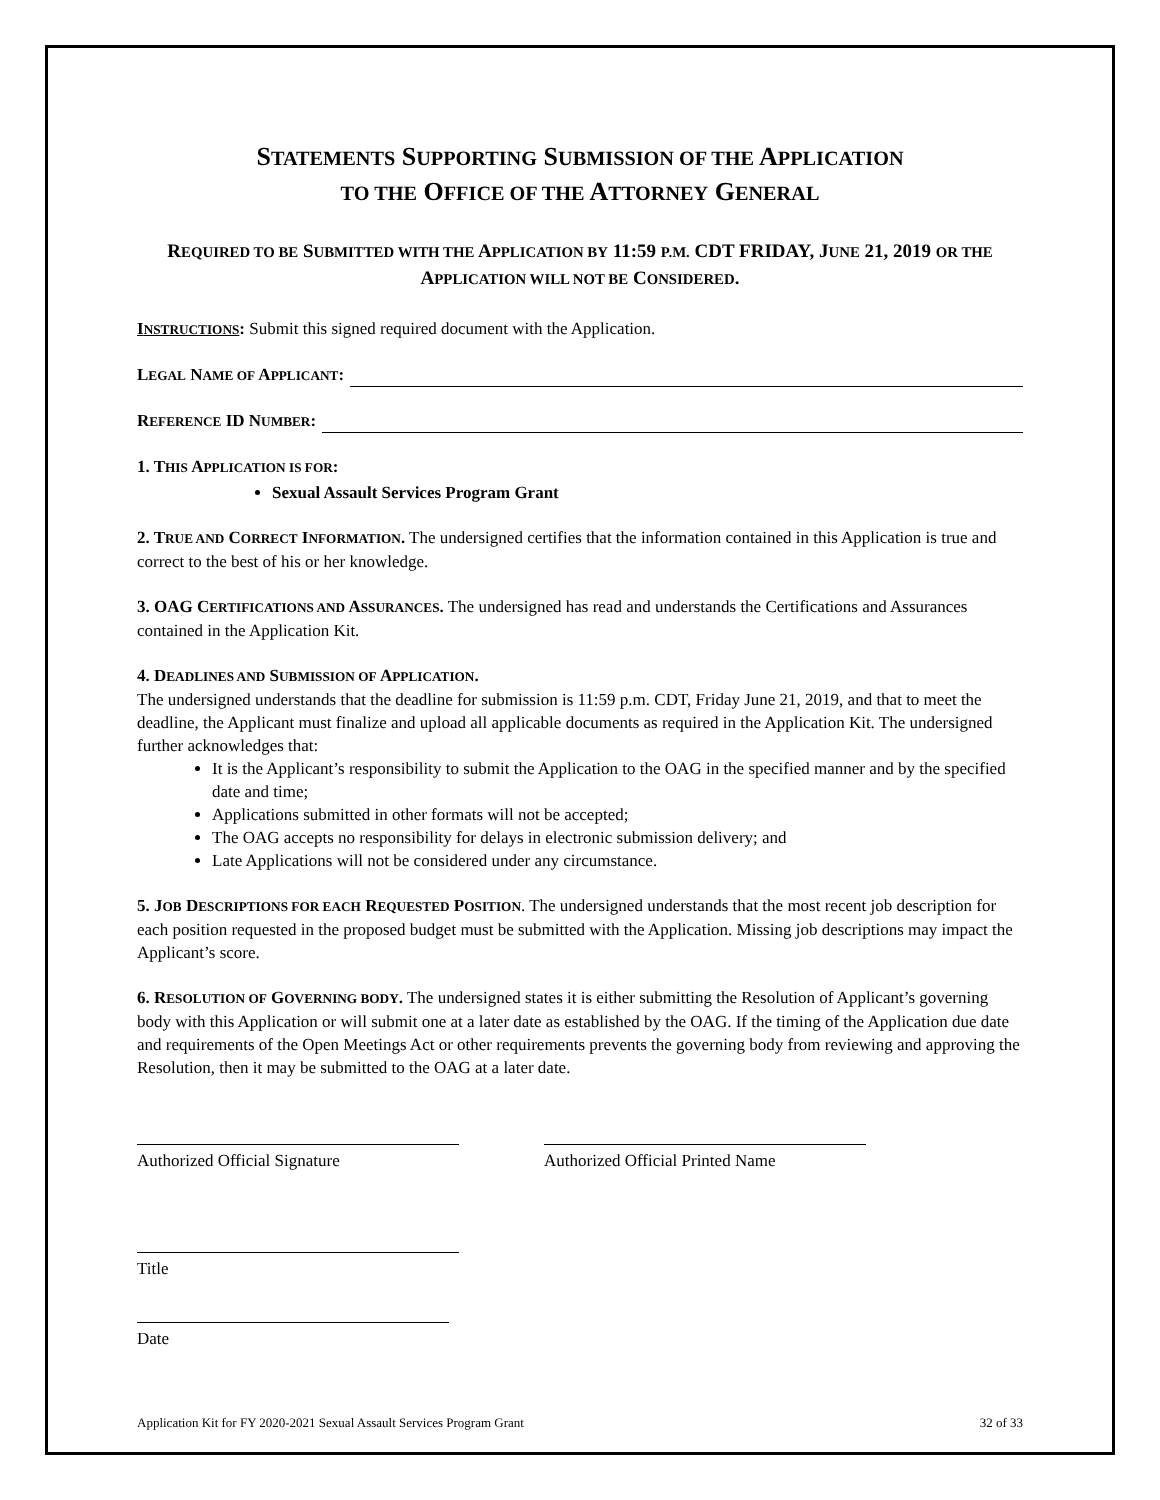STATEMENTS SUPPORTING SUBMISSION OF THE APPLICATION
TO THE OFFICE OF THE ATTORNEY GENERAL
REQUIRED TO BE SUBMITTED WITH THE APPLICATION BY 11:59 P.M. CDT FRIDAY, JUNE 21, 2019 OR THE APPLICATION WILL NOT BE CONSIDERED.
INSTRUCTIONS: Submit this signed required document with the Application.
LEGAL NAME OF APPLICANT:
REFERENCE ID NUMBER:
1. THIS APPLICATION IS FOR:
Sexual Assault Services Program Grant
2. TRUE AND CORRECT INFORMATION. The undersigned certifies that the information contained in this Application is true and correct to the best of his or her knowledge.
3. OAG CERTIFICATIONS AND ASSURANCES. The undersigned has read and understands the Certifications and Assurances contained in the Application Kit.
4. DEADLINES AND SUBMISSION OF APPLICATION.
The undersigned understands that the deadline for submission is 11:59 p.m. CDT, Friday June 21, 2019, and that to meet the deadline, the Applicant must finalize and upload all applicable documents as required in the Application Kit. The undersigned further acknowledges that:
It is the Applicant’s responsibility to submit the Application to the OAG in the specified manner and by the specified date and time;
Applications submitted in other formats will not be accepted;
The OAG accepts no responsibility for delays in electronic submission delivery; and
Late Applications will not be considered under any circumstance.
5. JOB DESCRIPTIONS FOR EACH REQUESTED POSITION. The undersigned understands that the most recent job description for each position requested in the proposed budget must be submitted with the Application. Missing job descriptions may impact the Applicant’s score.
6. RESOLUTION OF GOVERNING BODY. The undersigned states it is either submitting the Resolution of Applicant’s governing body with this Application or will submit one at a later date as established by the OAG. If the timing of the Application due date and requirements of the Open Meetings Act or other requirements prevents the governing body from reviewing and approving the Resolution, then it may be submitted to the OAG at a later date.
Authorized Official Signature Authorized Official Printed Name
Title
Date
Application Kit for FY 2020-2021 Sexual Assault Services Program Grant 32 of 33